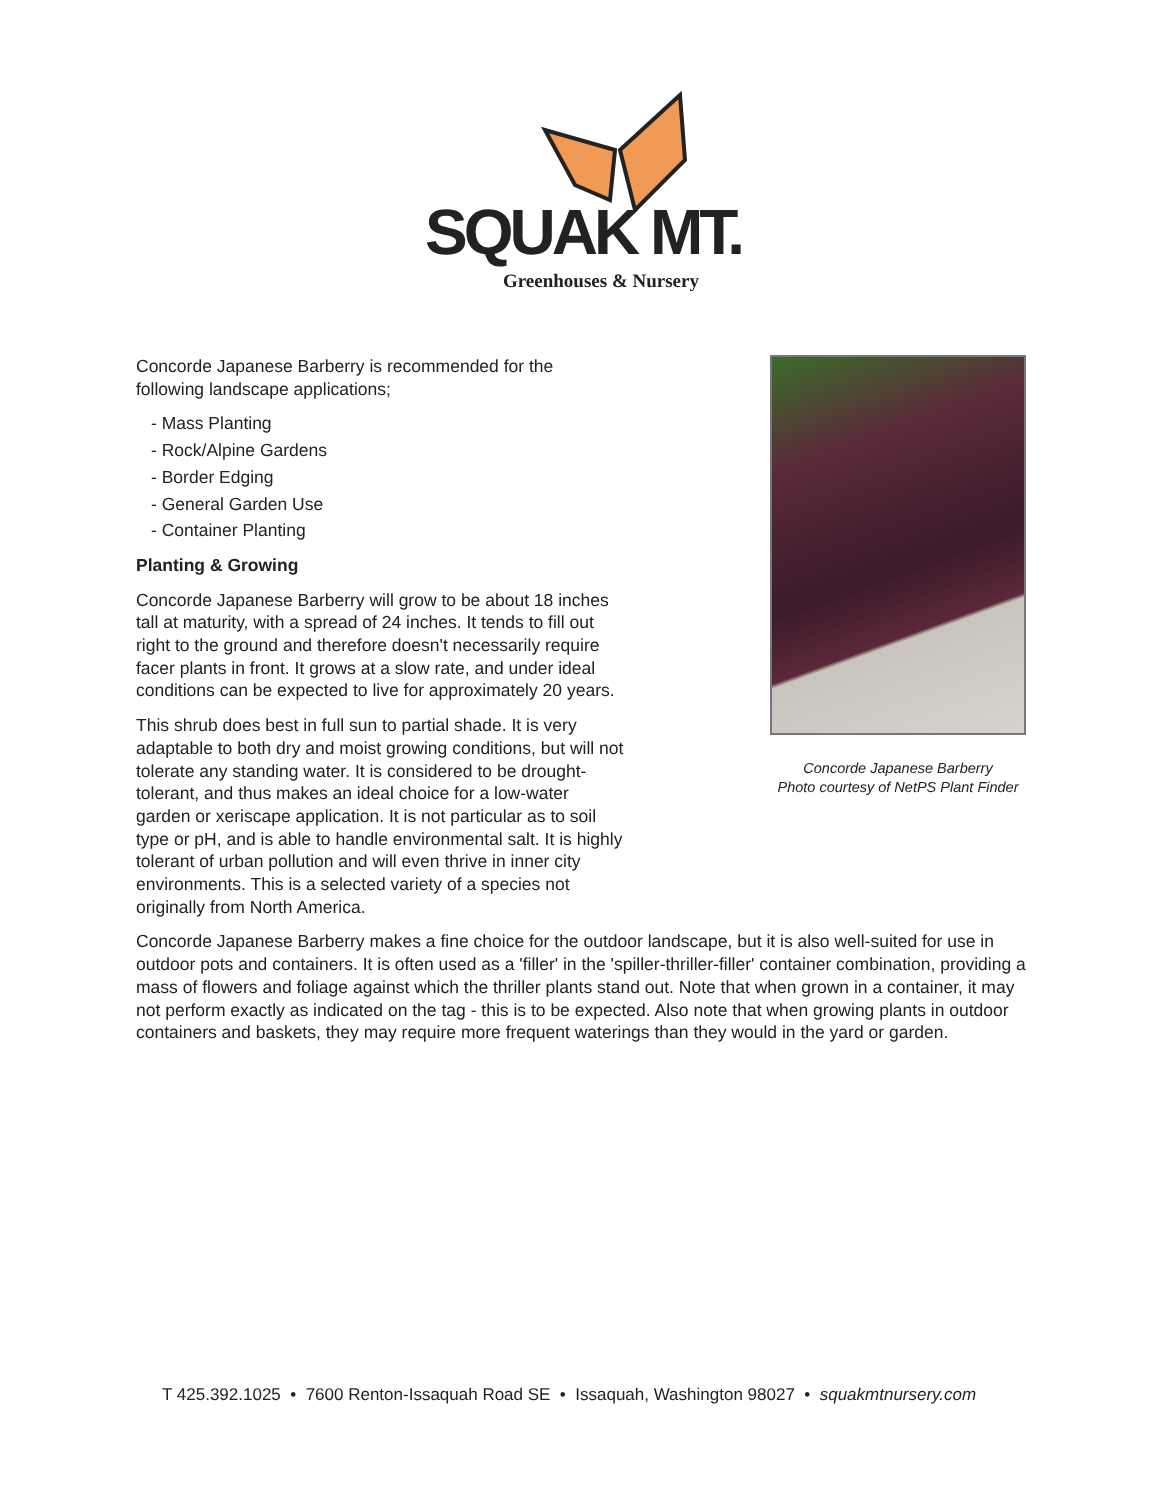SQUAK MT.
Greenhouses & Nursery
Concorde Japanese Barberry
Photo courtesy of NetPS Plant Finder
Concorde Japanese Barberry is recommended for the following landscape applications;
- Mass Planting
- Rock/Alpine Gardens
- Border Edging
- General Garden Use
- Container Planting
Planting & Growing
Concorde Japanese Barberry will grow to be about 18 inches tall at maturity, with a spread of 24 inches. It tends to fill out right to the ground and therefore doesn't necessarily require facer plants in front. It grows at a slow rate, and under ideal conditions can be expected to live for approximately 20 years.
This shrub does best in full sun to partial shade. It is very adaptable to both dry and moist growing conditions, but will not tolerate any standing water. It is considered to be drought-tolerant, and thus makes an ideal choice for a low-water garden or xeriscape application. It is not particular as to soil type or pH, and is able to handle environmental salt. It is highly tolerant of urban pollution and will even thrive in inner city environments. This is a selected variety of a species not originally from North America.
Concorde Japanese Barberry makes a fine choice for the outdoor landscape, but it is also well-suited for use in outdoor pots and containers. It is often used as a 'filler' in the 'spiller-thriller-filler' container combination, providing a mass of flowers and foliage against which the thriller plants stand out. Note that when grown in a container, it may not perform exactly as indicated on the tag - this is to be expected. Also note that when growing plants in outdoor containers and baskets, they may require more frequent waterings than they would in the yard or garden.
T 425.392.1025 • 7600 Renton-Issaquah Road SE • Issaquah, Washington 98027 • squakmtnursery.com